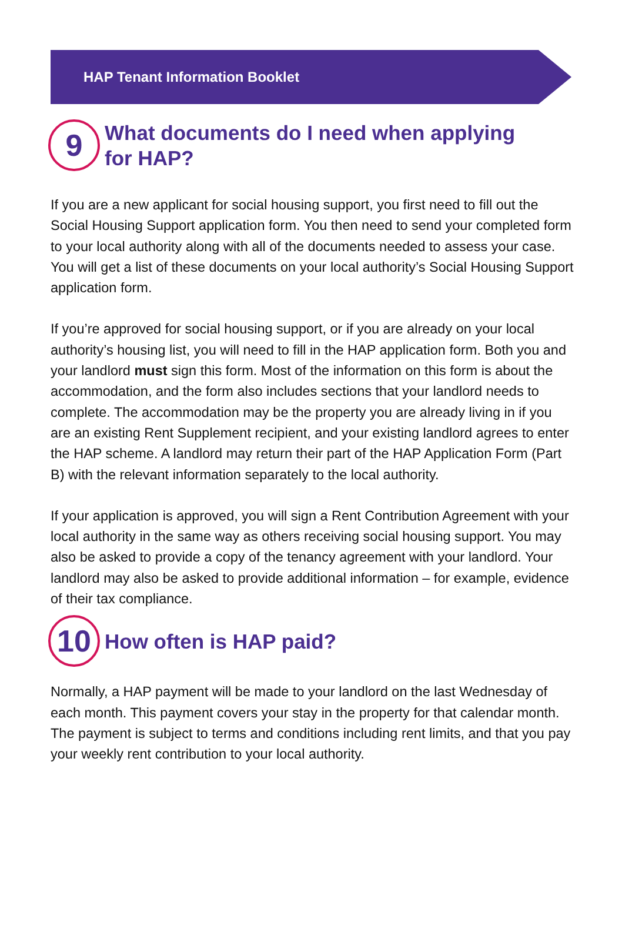HAP Tenant Information Booklet
9
What documents do I need when applying
for HAP?
If you are a new applicant for social housing support, you first need to fill out the Social Housing Support application form. You then need to send your completed form to your local authority along with all of the documents needed to assess your case. You will get a list of these documents on your local authority’s Social Housing Support application form.
If you’re approved for social housing support, or if you are already on your local authority’s housing list, you will need to fill in the HAP application form. Both you and your landlord must sign this form. Most of the information on this form is about the accommodation, and the form also includes sections that your landlord needs to complete. The accommodation may be the property you are already living in if you are an existing Rent Supplement recipient, and your existing landlord agrees to enter the HAP scheme. A landlord may return their part of the HAP Application Form (Part B) with the relevant information separately to the local authority.
If your application is approved, you will sign a Rent Contribution Agreement with your local authority in the same way as others receiving social housing support. You may also be asked to provide a copy of the tenancy agreement with your landlord. Your landlord may also be asked to provide additional information – for example, evidence of their tax compliance.
10
How often is HAP paid?
Normally, a HAP payment will be made to your landlord on the last Wednesday of each month. This payment covers your stay in the property for that calendar month. The payment is subject to terms and conditions including rent limits, and that you pay your weekly rent contribution to your local authority.